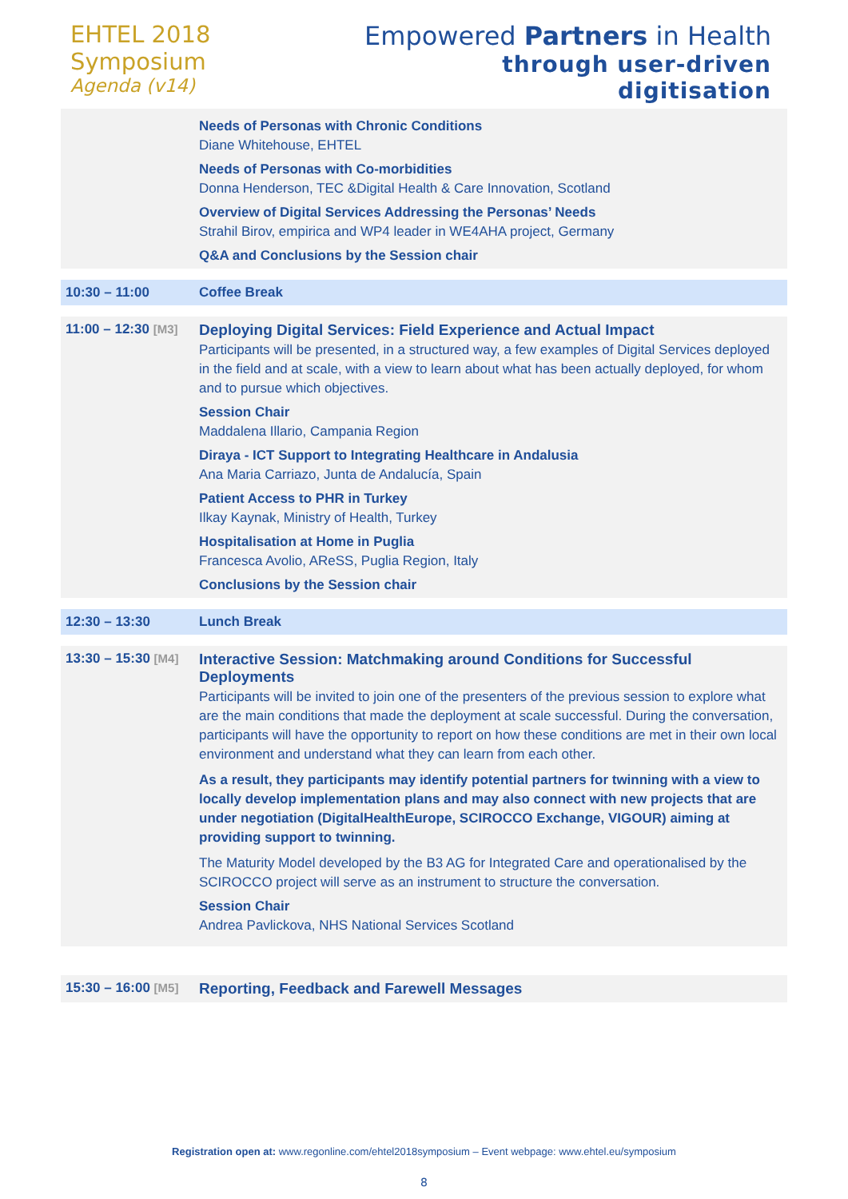EHTEL 2018 Symposium
Agenda (v14)
Empowered Partners in Health
through user-driven digitisation
| | Needs of Personas with Chronic Conditions Diane Whitehouse, EHTEL Needs of Personas with Co-morbidities Donna Henderson, TEC &Digital Health & Care Innovation, Scotland Overview of Digital Services Addressing the Personas’ Needs Strahil Birov, empirica and WP4 leader in WE4AHA project, Germany Q&A and Conclusions by the Session chair |
| 10:30 – 11:00 | Coffee Break |
| 11:00 – 12:30 [M3] | Deploying Digital Services: Field Experience and Actual Impact Participants will be presented, in a structured way, a few examples of Digital Services deployed in the field and at scale, with a view to learn about what has been actually deployed, for whom and to pursue which objectives. Session Chair Maddalena Illario, Campania Region Diraya - ICT Support to Integrating Healthcare in Andalusia Ana Maria Carriazo, Junta de Andalucía, Spain Patient Access to PHR in Turkey Ilkay Kaynak, Ministry of Health, Turkey Hospitalisation at Home in Puglia Francesca Avolio, AReSS, Puglia Region, Italy Conclusions by the Session chair |
| 12:30 – 13:30 | Lunch Break |
| 13:30 – 15:30 [M4] | Interactive Session: Matchmaking around Conditions for Successful Deployments Participants will be invited to join one of the presenters of the previous session to explore what are the main conditions that made the deployment at scale successful. During the conversation, participants will have the opportunity to report on how these conditions are met in their own local environment and understand what they can learn from each other. As a result, they participants may identify potential partners for twinning with a view to locally develop implementation plans and may also connect with new projects that are under negotiation (DigitalHealthEurope, SCIROCCO Exchange, VIGOUR) aiming at providing support to twinning. The Maturity Model developed by the B3 AG for Integrated Care and operationalised by the SCIROCCO project will serve as an instrument to structure the conversation. Session Chair Andrea Pavlickova, NHS National Services Scotland |
| 15:30 – 16:00 [M5] | Reporting, Feedback and Farewell Messages |
Registration open at: www.regonline.com/ehtel2018symposium – Event webpage: www.ehtel.eu/symposium
8